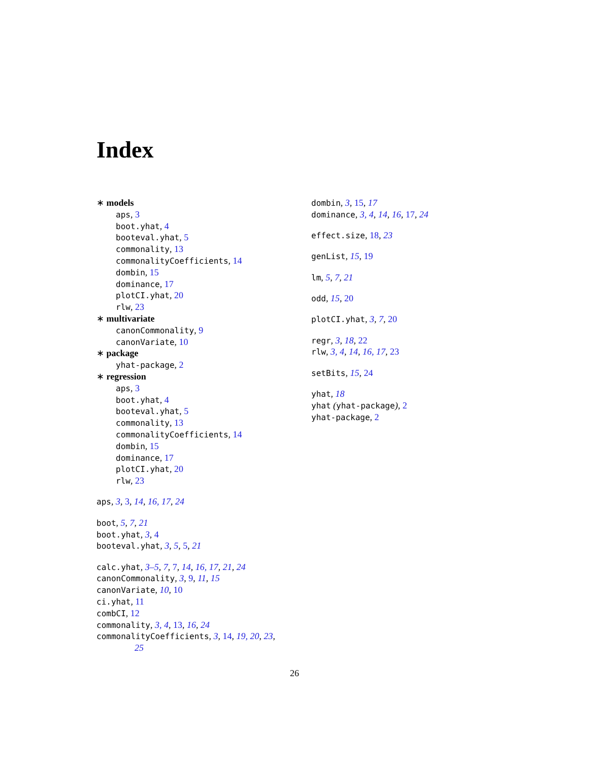Index
∗ models
aps, 3
boot.yhat, 4
booteval.yhat, 5
commonality, 13
commonalityCoefficients, 14
dombin, 15
dominance, 17
plotCI.yhat, 20
rlw, 23
∗ multivariate
canonCommonality, 9
canonVariate, 10
∗ package
yhat-package, 2
∗ regression
aps, 3
boot.yhat, 4
booteval.yhat, 5
commonality, 13
commonalityCoefficients, 14
dombin, 15
dominance, 17
plotCI.yhat, 20
rlw, 23
aps, 3, 3, 14, 16, 17, 24
boot, 5, 7, 21
boot.yhat, 3, 4
booteval.yhat, 3, 5, 5, 21
calc.yhat, 3–5, 7, 7, 14, 16, 17, 21, 24
canonCommonality, 3, 9, 11, 15
canonVariate, 10, 10
ci.yhat, 11
combCI, 12
commonality, 3, 4, 13, 16, 24
commonalityCoefficients, 3, 14, 19, 20, 23,
25
dombin, 3, 15, 17
dominance, 3, 4, 14, 16, 17, 24
effect.size, 18, 23
genList, 15, 19
lm, 5, 7, 21
odd, 15, 20
plotCI.yhat, 3, 7, 20
regr, 3, 18, 22
rlw, 3, 4, 14, 16, 17, 23
setBits, 15, 24
yhat, 18
yhat (yhat-package), 2
yhat-package, 2
26